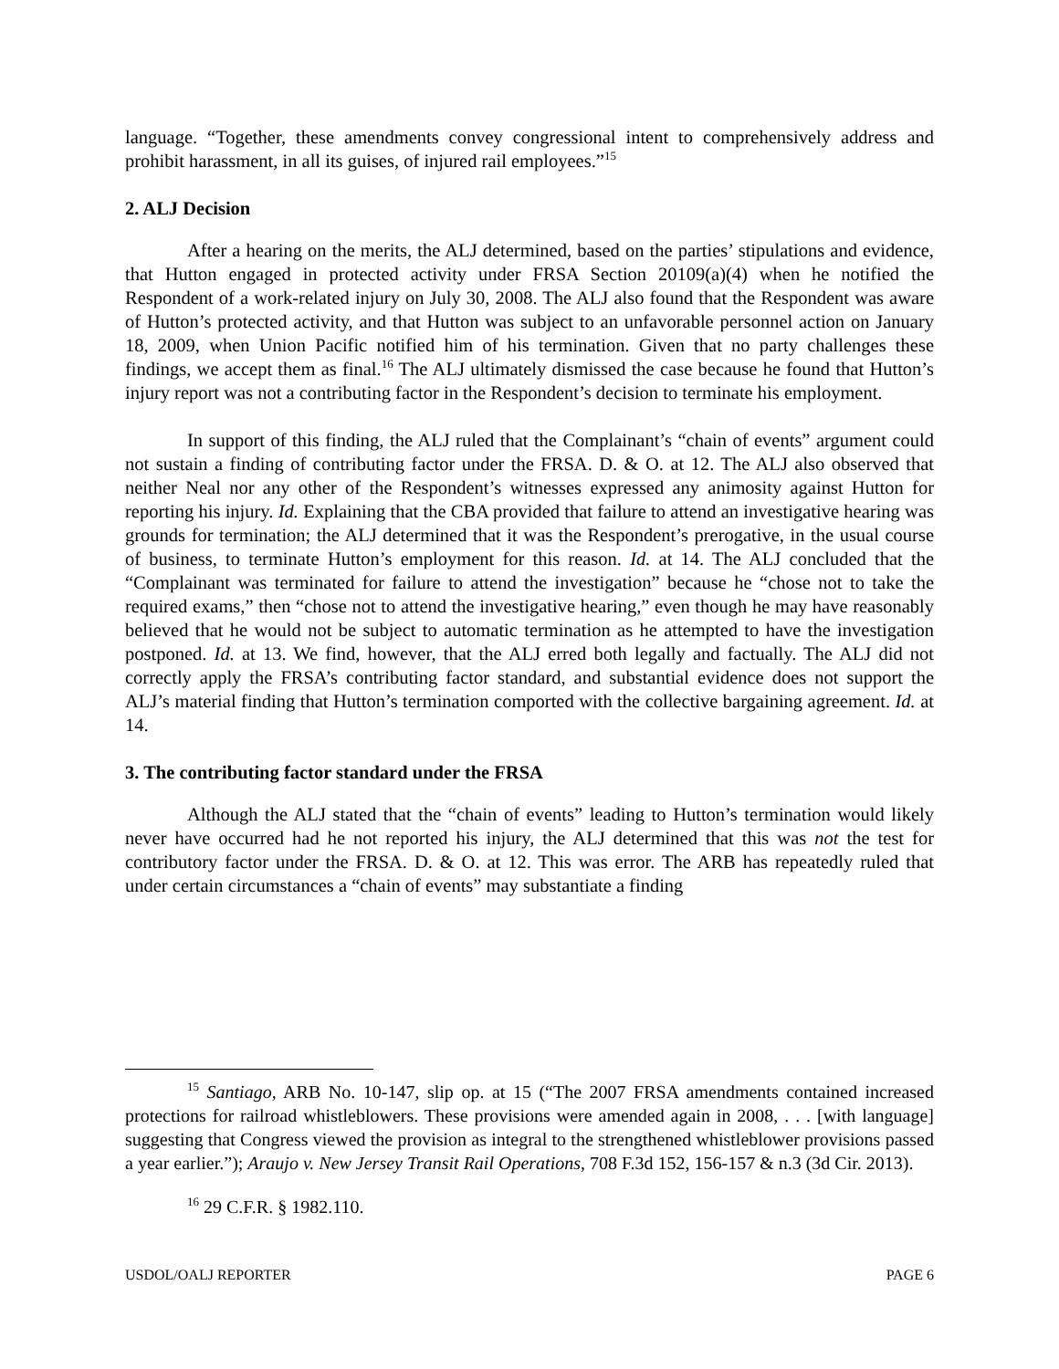language. “Together, these amendments convey congressional intent to comprehensively address and prohibit harassment, in all its guises, of injured rail employees.”<sup>15</sup>
2. ALJ Decision
After a hearing on the merits, the ALJ determined, based on the parties’ stipulations and evidence, that Hutton engaged in protected activity under FRSA Section 20109(a)(4) when he notified the Respondent of a work-related injury on July 30, 2008. The ALJ also found that the Respondent was aware of Hutton’s protected activity, and that Hutton was subject to an unfavorable personnel action on January 18, 2009, when Union Pacific notified him of his termination. Given that no party challenges these findings, we accept them as final.<sup>16</sup> The ALJ ultimately dismissed the case because he found that Hutton’s injury report was not a contributing factor in the Respondent’s decision to terminate his employment.
In support of this finding, the ALJ ruled that the Complainant’s “chain of events” argument could not sustain a finding of contributing factor under the FRSA. D. & O. at 12. The ALJ also observed that neither Neal nor any other of the Respondent’s witnesses expressed any animosity against Hutton for reporting his injury. Id. Explaining that the CBA provided that failure to attend an investigative hearing was grounds for termination; the ALJ determined that it was the Respondent’s prerogative, in the usual course of business, to terminate Hutton’s employment for this reason. Id. at 14. The ALJ concluded that the “Complainant was terminated for failure to attend the investigation” because he “chose not to take the required exams,” then “chose not to attend the investigative hearing,” even though he may have reasonably believed that he would not be subject to automatic termination as he attempted to have the investigation postponed. Id. at 13. We find, however, that the ALJ erred both legally and factually. The ALJ did not correctly apply the FRSA’s contributing factor standard, and substantial evidence does not support the ALJ’s material finding that Hutton’s termination comported with the collective bargaining agreement. Id. at 14.
3. The contributing factor standard under the FRSA
Although the ALJ stated that the “chain of events” leading to Hutton’s termination would likely never have occurred had he not reported his injury, the ALJ determined that this was not the test for contributory factor under the FRSA. D. & O. at 12. This was error. The ARB has repeatedly ruled that under certain circumstances a “chain of events” may substantiate a finding
<sup>15</sup> Santiago, ARB No. 10-147, slip op. at 15 (“The 2007 FRSA amendments contained increased protections for railroad whistleblowers. These provisions were amended again in 2008, . . . [with language] suggesting that Congress viewed the provision as integral to the strengthened whistleblower provisions passed a year earlier.”); Araujo v. New Jersey Transit Rail Operations, 708 F.3d 152, 156-157 & n.3 (3d Cir. 2013).
<sup>16</sup> 29 C.F.R. § 1982.110.
USDOL/OALJ REPORTER PAGE 6